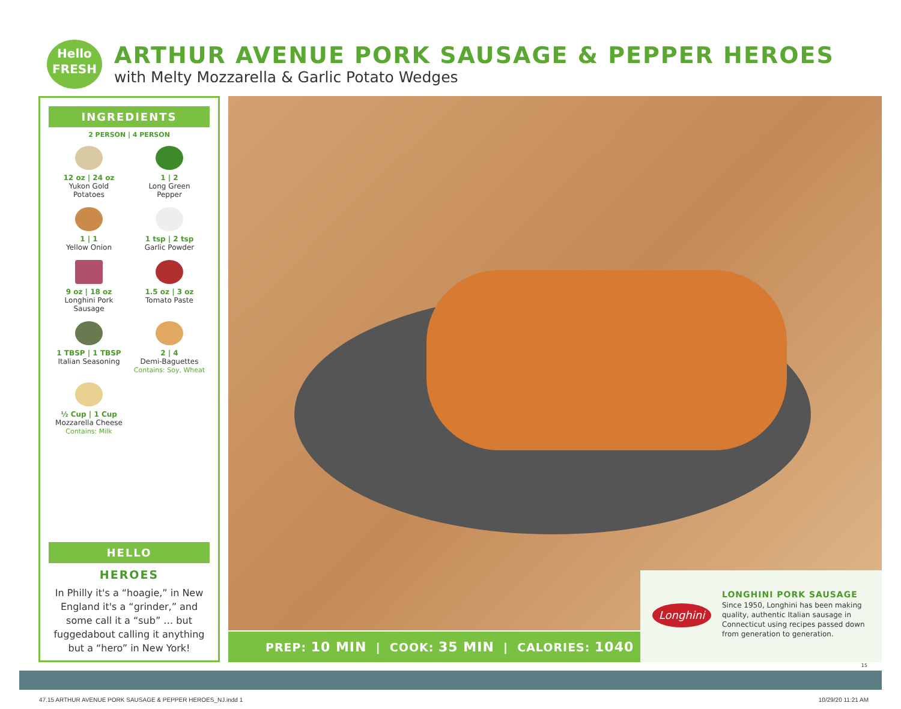Hello
FRESH
ARTHUR AVENUE PORK SAUSAGE & PEPPER HEROES
with Melty Mozzarella & Garlic Potato Wedges
INGREDIENTS
2 PERSON | 4 PERSON
12 oz | 24 oz
Yukon Gold
Potatoes
1 | 2
Long Green
Pepper
1 | 1
Yellow Onion
1 tsp | 2 tsp
Garlic Powder
9 oz | 18 oz
Longhini Pork
Sausage
1.5 oz | 3 oz
Tomato Paste
1 TBSP | 1 TBSP
Italian Seasoning
2 | 4
Demi-Baguettes
Contains: Soy, Wheat
½ Cup | 1 Cup
Mozzarella Cheese
Contains: Milk
HELLO
HEROES
In Philly it's a “hoagie,” in New England it's a “grinder,” and some call it a “sub” … but fuggedabout calling it anything but a “hero” in New York!
PREP: 10 MIN | COOK: 35 MIN | CALORIES: 1040
Longhini
LONGHINI PORK SAUSAGE
Since 1950, Longhini has been making quality, authentic Italian sausage in Connecticut using recipes passed down from generation to generation.
15
47.15 ARTHUR AVENUE PORK SAUSAGE & PEPPER HEROES_NJ.indd 1
10/29/20 11:21 AM